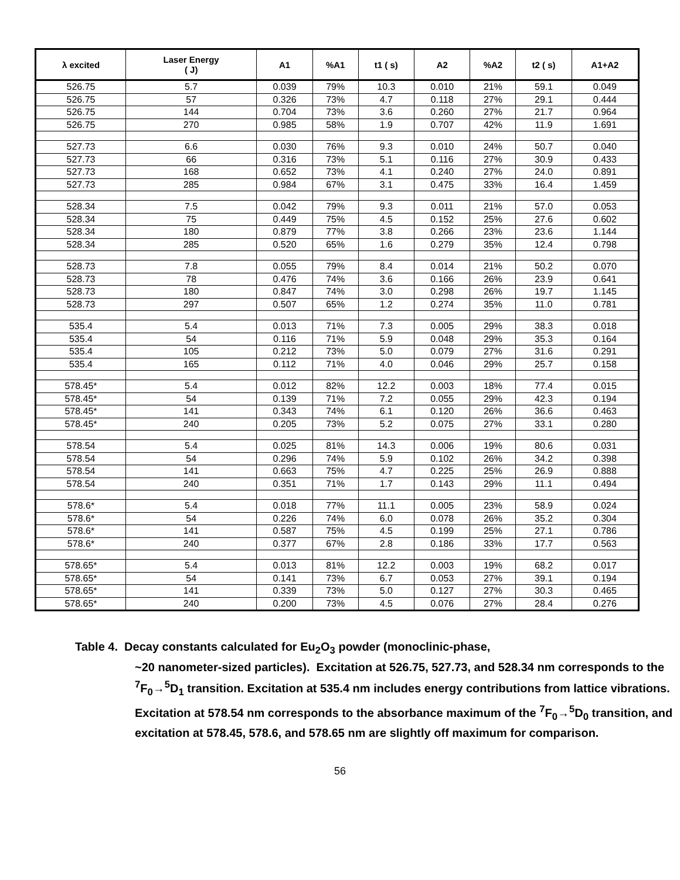| λ excited | Laser Energy ( J) | A1 | %A1 | t1 ( s) | A2 | %A2 | t2 ( s) | A1+A2 |
| --- | --- | --- | --- | --- | --- | --- | --- | --- |
| 526.75 | 5.7 | 0.039 | 79% | 10.3 | 0.010 | 21% | 59.1 | 0.049 |
| 526.75 | 57 | 0.326 | 73% | 4.7 | 0.118 | 27% | 29.1 | 0.444 |
| 526.75 | 144 | 0.704 | 73% | 3.6 | 0.260 | 27% | 21.7 | 0.964 |
| 526.75 | 270 | 0.985 | 58% | 1.9 | 0.707 | 42% | 11.9 | 1.691 |
| 527.73 | 6.6 | 0.030 | 76% | 9.3 | 0.010 | 24% | 50.7 | 0.040 |
| 527.73 | 66 | 0.316 | 73% | 5.1 | 0.116 | 27% | 30.9 | 0.433 |
| 527.73 | 168 | 0.652 | 73% | 4.1 | 0.240 | 27% | 24.0 | 0.891 |
| 527.73 | 285 | 0.984 | 67% | 3.1 | 0.475 | 33% | 16.4 | 1.459 |
| 528.34 | 7.5 | 0.042 | 79% | 9.3 | 0.011 | 21% | 57.0 | 0.053 |
| 528.34 | 75 | 0.449 | 75% | 4.5 | 0.152 | 25% | 27.6 | 0.602 |
| 528.34 | 180 | 0.879 | 77% | 3.8 | 0.266 | 23% | 23.6 | 1.144 |
| 528.34 | 285 | 0.520 | 65% | 1.6 | 0.279 | 35% | 12.4 | 0.798 |
| 528.73 | 7.8 | 0.055 | 79% | 8.4 | 0.014 | 21% | 50.2 | 0.070 |
| 528.73 | 78 | 0.476 | 74% | 3.6 | 0.166 | 26% | 23.9 | 0.641 |
| 528.73 | 180 | 0.847 | 74% | 3.0 | 0.298 | 26% | 19.7 | 1.145 |
| 528.73 | 297 | 0.507 | 65% | 1.2 | 0.274 | 35% | 11.0 | 0.781 |
| 535.4 | 5.4 | 0.013 | 71% | 7.3 | 0.005 | 29% | 38.3 | 0.018 |
| 535.4 | 54 | 0.116 | 71% | 5.9 | 0.048 | 29% | 35.3 | 0.164 |
| 535.4 | 105 | 0.212 | 73% | 5.0 | 0.079 | 27% | 31.6 | 0.291 |
| 535.4 | 165 | 0.112 | 71% | 4.0 | 0.046 | 29% | 25.7 | 0.158 |
| 578.45* | 5.4 | 0.012 | 82% | 12.2 | 0.003 | 18% | 77.4 | 0.015 |
| 578.45* | 54 | 0.139 | 71% | 7.2 | 0.055 | 29% | 42.3 | 0.194 |
| 578.45* | 141 | 0.343 | 74% | 6.1 | 0.120 | 26% | 36.6 | 0.463 |
| 578.45* | 240 | 0.205 | 73% | 5.2 | 0.075 | 27% | 33.1 | 0.280 |
| 578.54 | 5.4 | 0.025 | 81% | 14.3 | 0.006 | 19% | 80.6 | 0.031 |
| 578.54 | 54 | 0.296 | 74% | 5.9 | 0.102 | 26% | 34.2 | 0.398 |
| 578.54 | 141 | 0.663 | 75% | 4.7 | 0.225 | 25% | 26.9 | 0.888 |
| 578.54 | 240 | 0.351 | 71% | 1.7 | 0.143 | 29% | 11.1 | 0.494 |
| 578.6* | 5.4 | 0.018 | 77% | 11.1 | 0.005 | 23% | 58.9 | 0.024 |
| 578.6* | 54 | 0.226 | 74% | 6.0 | 0.078 | 26% | 35.2 | 0.304 |
| 578.6* | 141 | 0.587 | 75% | 4.5 | 0.199 | 25% | 27.1 | 0.786 |
| 578.6* | 240 | 0.377 | 67% | 2.8 | 0.186 | 33% | 17.7 | 0.563 |
| 578.65* | 5.4 | 0.013 | 81% | 12.2 | 0.003 | 19% | 68.2 | 0.017 |
| 578.65* | 54 | 0.141 | 73% | 6.7 | 0.053 | 27% | 39.1 | 0.194 |
| 578.65* | 141 | 0.339 | 73% | 5.0 | 0.127 | 27% | 30.3 | 0.465 |
| 578.65* | 240 | 0.200 | 73% | 4.5 | 0.076 | 27% | 28.4 | 0.276 |
Table 4. Decay constants calculated for Eu<sub>2</sub>O<sub>3</sub> powder (monoclinic-phase,
~20 nanometer-sized particles). Excitation at 526.75, 527.73, and 528.34 nm corresponds to the <sup>7</sup>F<sub>0</sub>→<sup>5</sup>D<sub>1</sub> transition. Excitation at 535.4 nm includes energy contributions from lattice vibrations. Excitation at 578.54 nm corresponds to the absorbance maximum of the <sup>7</sup>F<sub>0</sub>→<sup>5</sup>D<sub>0</sub> transition, and excitation at 578.45, 578.6, and 578.65 nm are slightly off maximum for comparison.
56